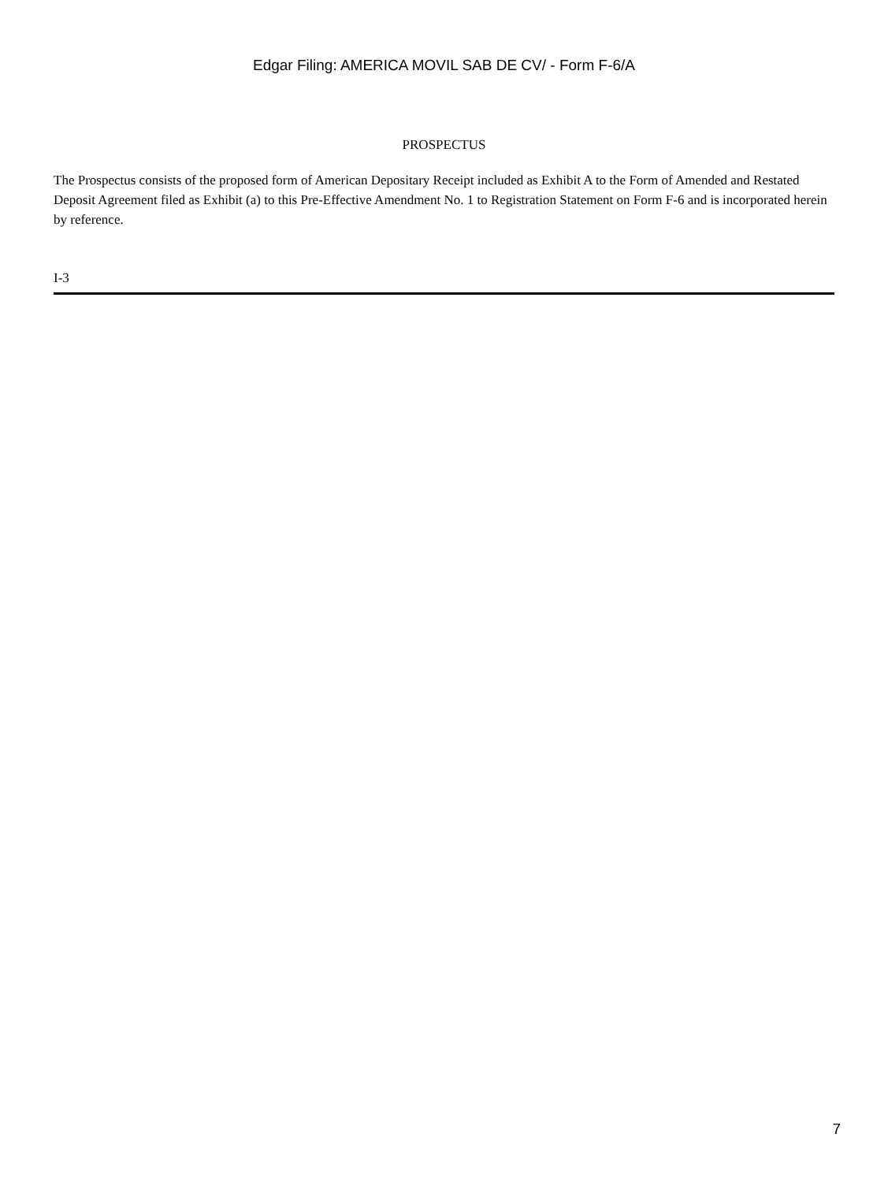Edgar Filing: AMERICA MOVIL SAB DE CV/ - Form F-6/A
PROSPECTUS
The Prospectus consists of the proposed form of American Depositary Receipt included as Exhibit A to the Form of Amended and Restated Deposit Agreement filed as Exhibit (a) to this Pre-Effective Amendment No. 1 to Registration Statement on Form F-6 and is incorporated herein by reference.
I-3
7